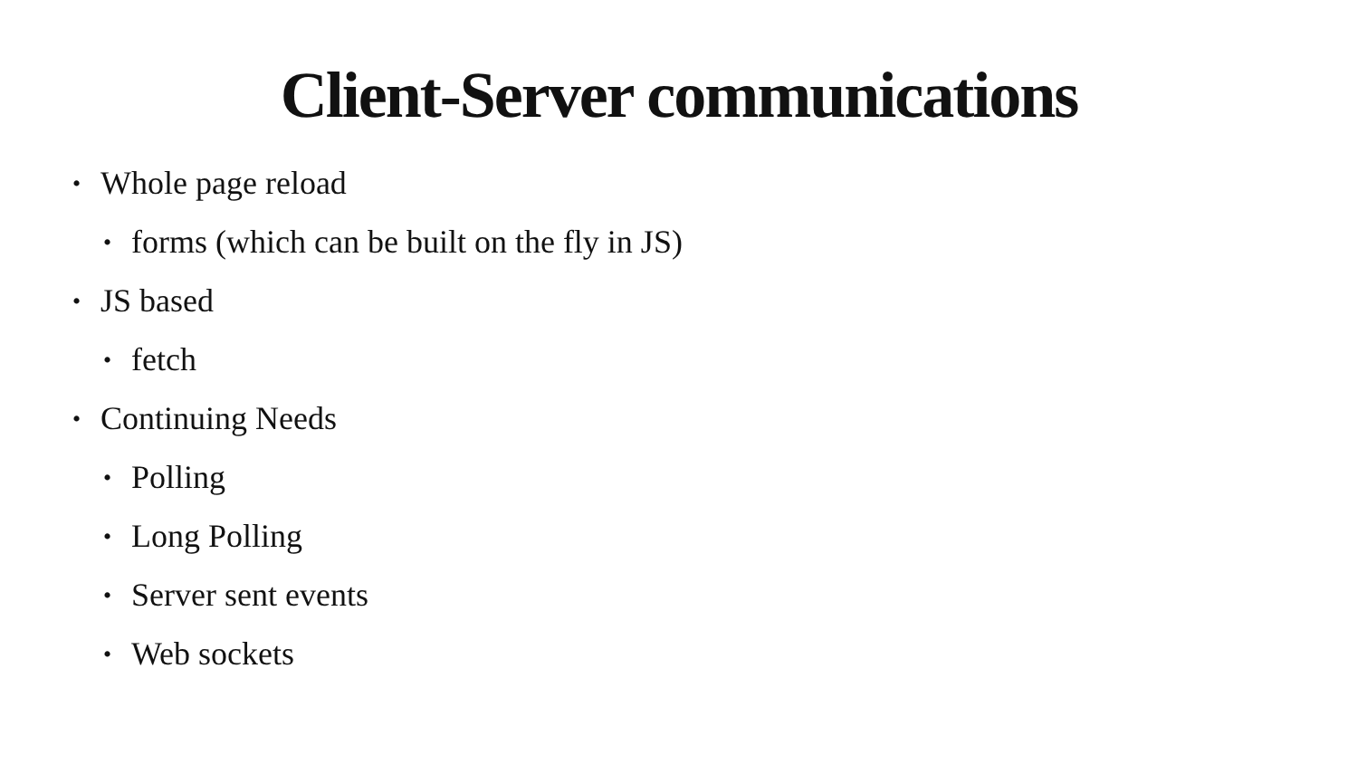Client-Server communications
• Whole page reload
• forms (which can be built on the fly in JS)
• JS based
• fetch
• Continuing Needs
• Polling
• Long Polling
• Server sent events
• Web sockets